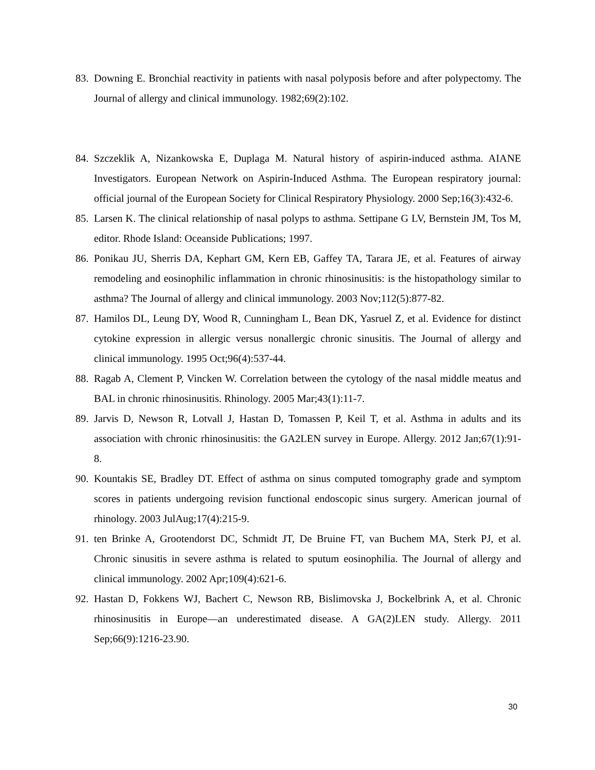83. Downing E. Bronchial reactivity in patients with nasal polyposis before and after polypectomy. The Journal of allergy and clinical immunology. 1982;69(2):102.
84. Szczeklik A, Nizankowska E, Duplaga M. Natural history of aspirin-induced asthma. AIANE Investigators. European Network on Aspirin-Induced Asthma. The European respiratory journal: official journal of the European Society for Clinical Respiratory Physiology. 2000 Sep;16(3):432-6.
85. Larsen K. The clinical relationship of nasal polyps to asthma. Settipane G LV, Bernstein JM, Tos M, editor. Rhode Island: Oceanside Publications; 1997.
86. Ponikau JU, Sherris DA, Kephart GM, Kern EB, Gaffey TA, Tarara JE, et al. Features of airway remodeling and eosinophilic inflammation in chronic rhinosinusitis: is the histopathology similar to asthma? The Journal of allergy and clinical immunology. 2003 Nov;112(5):877-82.
87. Hamilos DL, Leung DY, Wood R, Cunningham L, Bean DK, Yasruel Z, et al. Evidence for distinct cytokine expression in allergic versus nonallergic chronic sinusitis. The Journal of allergy and clinical immunology. 1995 Oct;96(4):537-44.
88. Ragab A, Clement P, Vincken W. Correlation between the cytology of the nasal middle meatus and BAL in chronic rhinosinusitis. Rhinology. 2005 Mar;43(1):11-7.
89. Jarvis D, Newson R, Lotvall J, Hastan D, Tomassen P, Keil T, et al. Asthma in adults and its association with chronic rhinosinusitis: the GA2LEN survey in Europe. Allergy. 2012 Jan;67(1):91-8.
90. Kountakis SE, Bradley DT. Effect of asthma on sinus computed tomography grade and symptom scores in patients undergoing revision functional endoscopic sinus surgery. American journal of rhinology. 2003 JulAug;17(4):215-9.
91. ten Brinke A, Grootendorst DC, Schmidt JT, De Bruine FT, van Buchem MA, Sterk PJ, et al. Chronic sinusitis in severe asthma is related to sputum eosinophilia. The Journal of allergy and clinical immunology. 2002 Apr;109(4):621-6.
92. Hastan D, Fokkens WJ, Bachert C, Newson RB, Bislimovska J, Bockelbrink A, et al. Chronic rhinosinusitis in Europe—an underestimated disease. A GA(2)LEN study. Allergy. 2011 Sep;66(9):1216-23.90.
30